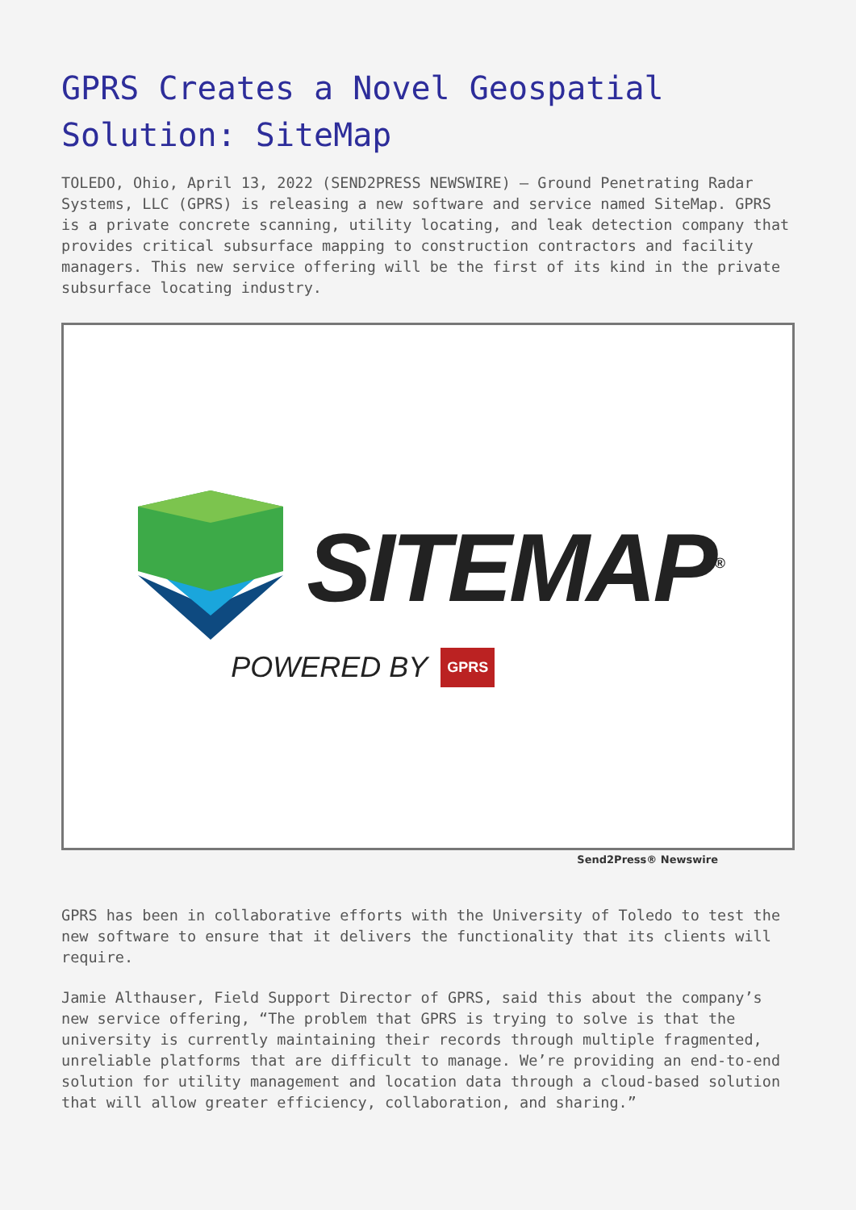GPRS Creates a Novel Geospatial Solution: SiteMap
TOLEDO, Ohio, April 13, 2022 (SEND2PRESS NEWSWIRE) — Ground Penetrating Radar Systems, LLC (GPRS) is releasing a new software and service named SiteMap. GPRS is a private concrete scanning, utility locating, and leak detection company that provides critical subsurface mapping to construction contractors and facility managers. This new service offering will be the first of its kind in the private subsurface locating industry.
SITEMAP<sup>®</sup>
POWERED BY GPRS
Send2Press® Newswire
GPRS has been in collaborative efforts with the University of Toledo to test the new software to ensure that it delivers the functionality that its clients will require.
Jamie Althauser, Field Support Director of GPRS, said this about the company’s new service offering, “The problem that GPRS is trying to solve is that the university is currently maintaining their records through multiple fragmented, unreliable platforms that are difficult to manage. We’re providing an end-to-end solution for utility management and location data through a cloud-based solution that will allow greater efficiency, collaboration, and sharing.”